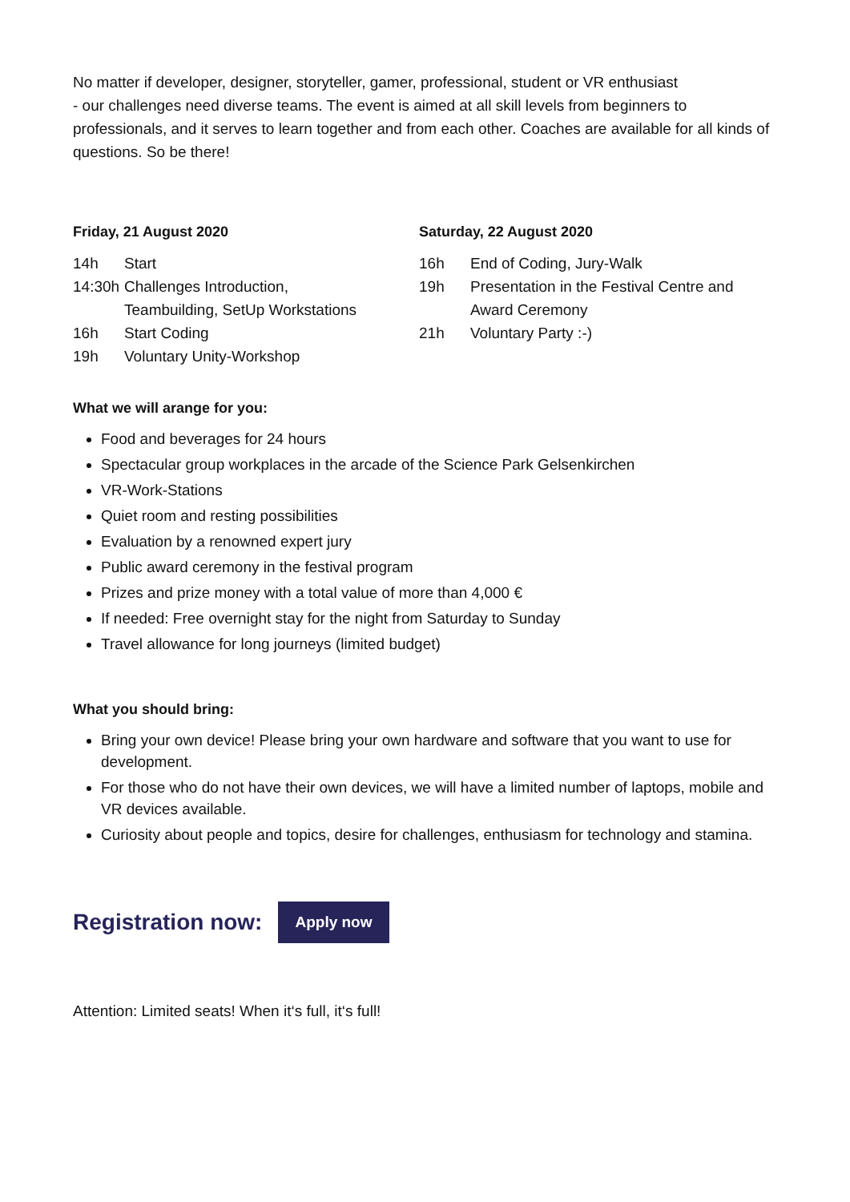No matter if developer, designer, storyteller, gamer, professional, student or VR enthusiast
- our challenges need diverse teams. The event is aimed at all skill levels from beginners to professionals, and it serves to learn together and from each other. Coaches are available for all kinds of questions. So be there!
Friday, 21 August 2020
14h Start
14:30h Challenges Introduction,
Teambuilding, SetUp Workstations
16h Start Coding
19h Voluntary Unity-Workshop
Saturday, 22 August 2020
16h End of Coding, Jury-Walk
19h Presentation in the Festival Centre and
Award Ceremony
21h Voluntary Party :-)
What we will arange for you:
Food and beverages for 24 hours
Spectacular group workplaces in the arcade of the Science Park Gelsenkirchen
VR-Work-Stations
Quiet room and resting possibilities
Evaluation by a renowned expert jury
Public award ceremony in the festival program
Prizes and prize money with a total value of more than 4,000 €
If needed: Free overnight stay for the night from Saturday to Sunday
Travel allowance for long journeys (limited budget)
What you should bring:
Bring your own device! Please bring your own hardware and software that you want to use for development.
For those who do not have their own devices, we will have a limited number of laptops, mobile and VR devices available.
Curiosity about people and topics, desire for challenges, enthusiasm for technology and stamina.
Registration now:
Apply now
Attention: Limited seats! When it‘s full, it‘s full!